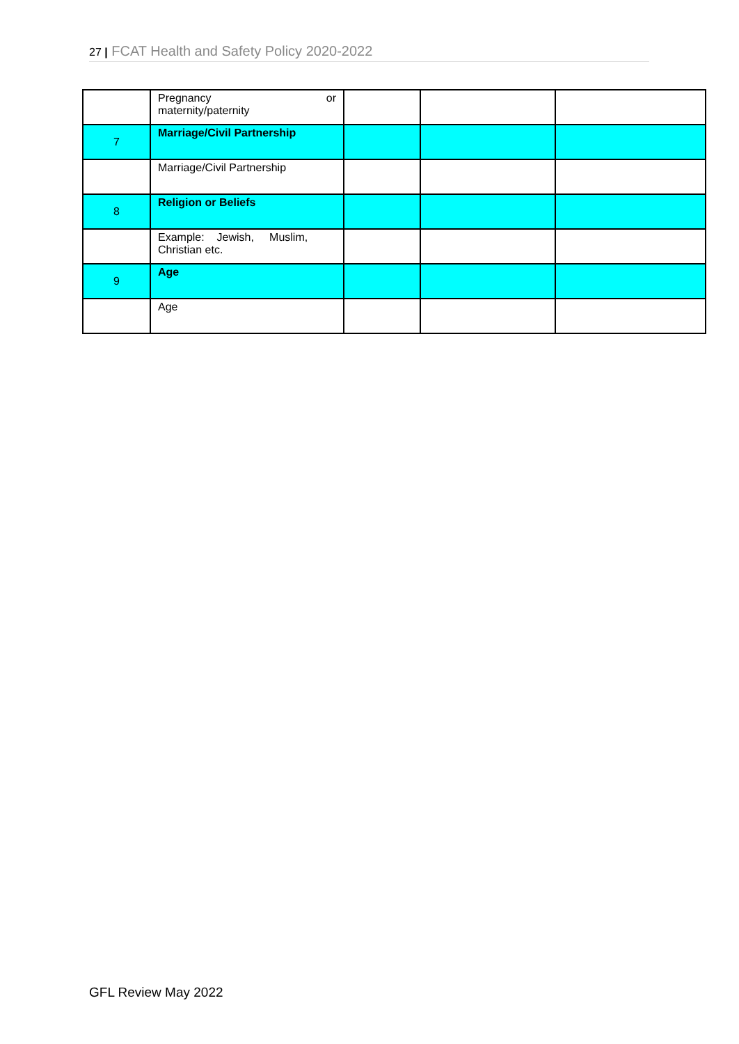27 | FCAT Health and Safety Policy 2020-2022
| | Pregnancy or maternity/paternity | | | |
| 7 | Marriage/Civil Partnership | | | |
| | Marriage/Civil Partnership | | | |
| 8 | Religion or Beliefs | | | |
| | Example: Jewish, Muslim, Christian etc. | | | |
| 9 | Age | | | |
| | Age | | | |
GFL Review May 2022